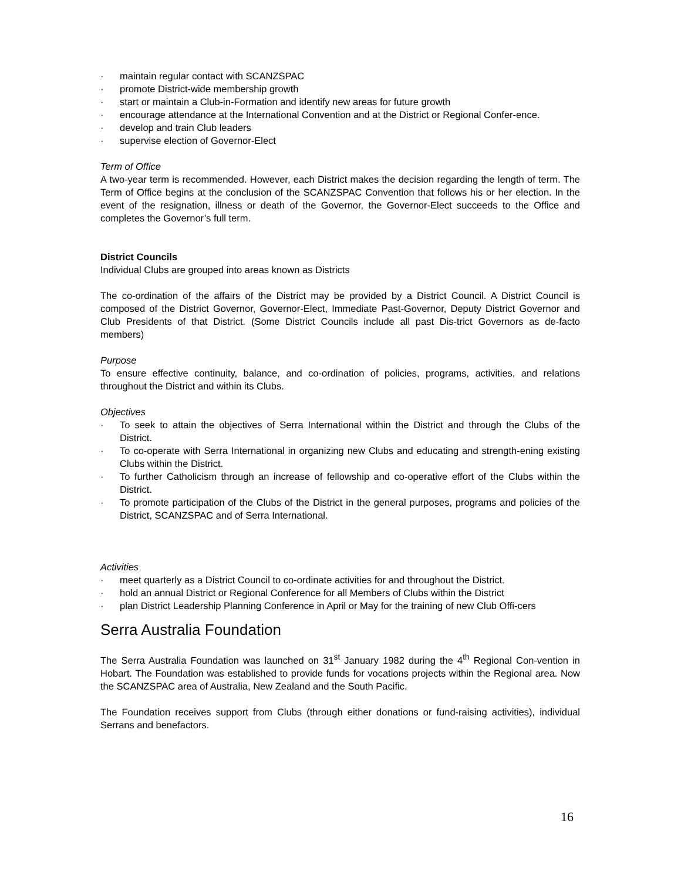· maintain regular contact with SCANZSPAC
· promote District-wide membership growth
· start or maintain a Club-in-Formation and identify new areas for future growth
· encourage attendance at the International Convention and at the District or Regional Confer-ence.
· develop and train Club leaders
· supervise election of Governor-Elect
Term of Office
A two-year term is recommended. However, each District makes the decision regarding the length of term. The Term of Office begins at the conclusion of the SCANZSPAC Convention that follows his or her election. In the event of the resignation, illness or death of the Governor, the Governor-Elect succeeds to the Office and completes the Governor’s full term.
District Councils
Individual Clubs are grouped into areas known as Districts
The co-ordination of the affairs of the District may be provided by a District Council. A District Council is composed of the District Governor, Governor-Elect, Immediate Past-Governor, Deputy District Governor and Club Presidents of that District. (Some District Councils include all past Dis-trict Governors as de-facto members)
Purpose
To ensure effective continuity, balance, and co-ordination of policies, programs, activities, and relations throughout the District and within its Clubs.
Objectives
· To seek to attain the objectives of Serra International within the District and through the Clubs of the District.
· To co-operate with Serra International in organizing new Clubs and educating and strength-ening existing Clubs within the District.
· To further Catholicism through an increase of fellowship and co-operative effort of the Clubs within the District.
· To promote participation of the Clubs of the District in the general purposes, programs and policies of the District, SCANZSPAC and of Serra International.
Activities
· meet quarterly as a District Council to co-ordinate activities for and throughout the District.
· hold an annual District or Regional Conference for all Members of Clubs within the District
· plan District Leadership Planning Conference in April or May for the training of new Club Offi-cers
Serra Australia Foundation
The Serra Australia Foundation was launched on 31<sup>st</sup> January 1982 during the 4<sup>th</sup> Regional Con-vention in Hobart. The Foundation was established to provide funds for vocations projects within the Regional area. Now the SCANZSPAC area of Australia, New Zealand and the South Pacific.
The Foundation receives support from Clubs (through either donations or fund-raising activities), individual Serrans and benefactors.
16